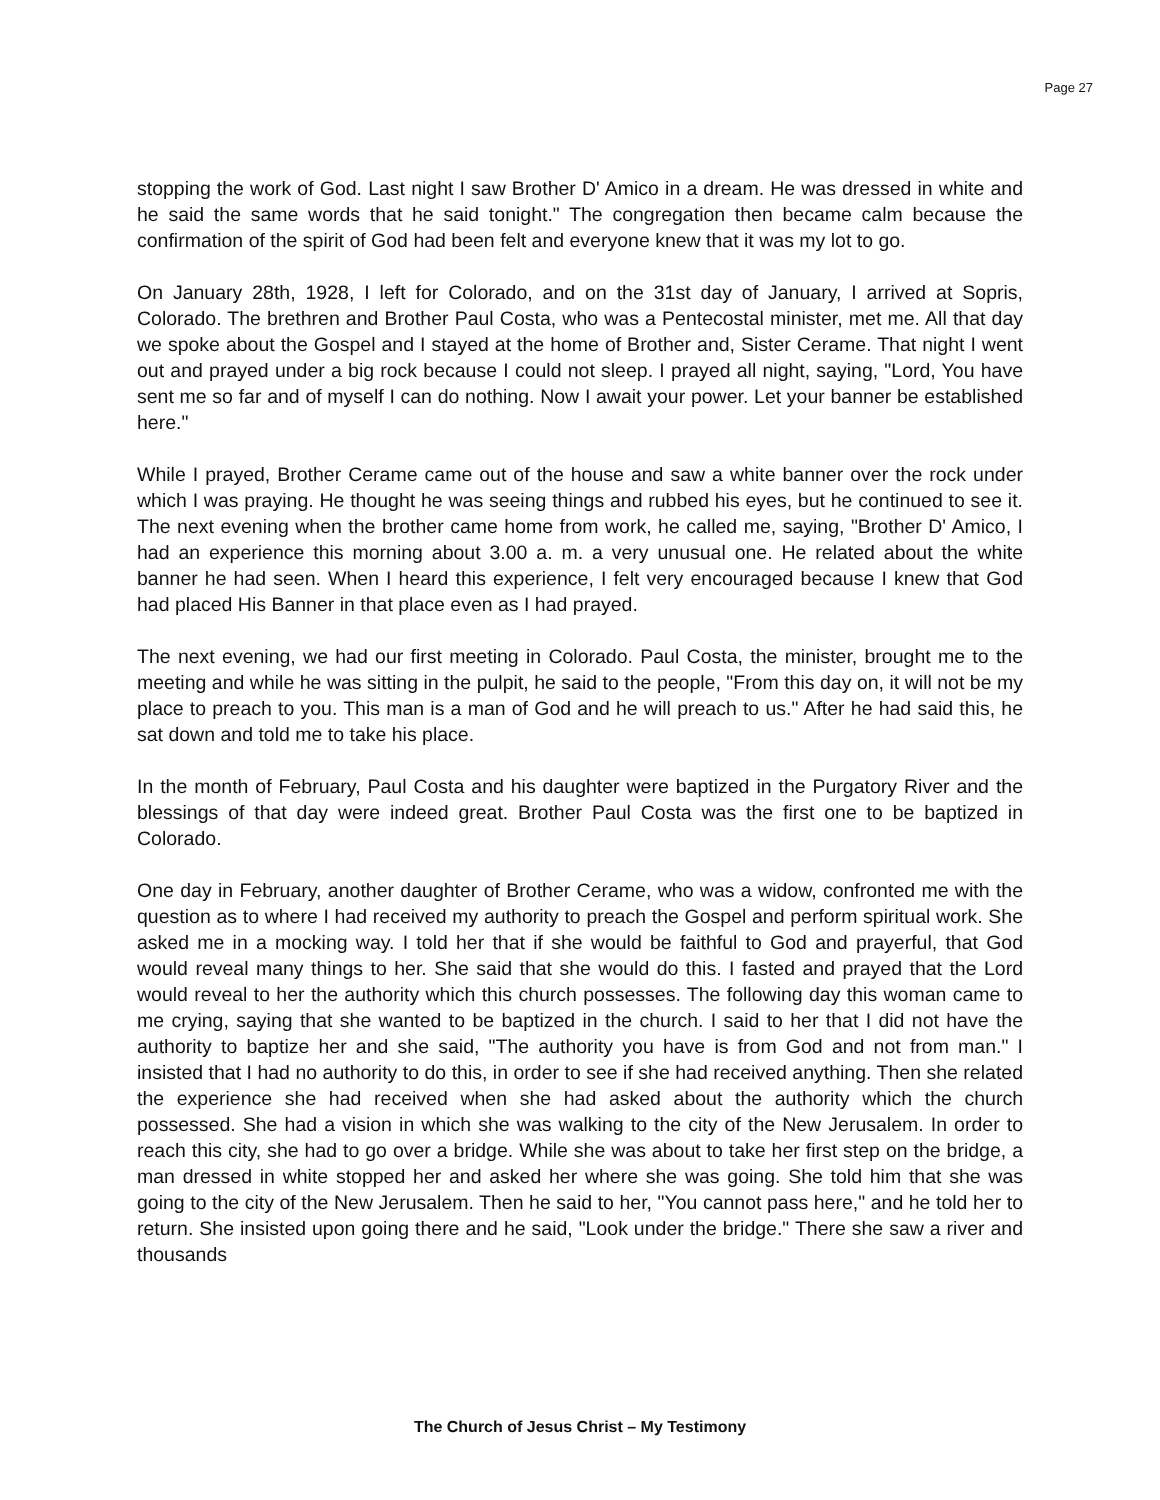Page 27
stopping the work of God. Last night I saw Brother D' Amico in a dream. He was dressed in white and he said the same words that he said tonight." The congregation then became calm because the confirmation of the spirit of God had been felt and everyone knew that it was my lot to go.
On January 28th, 1928, I left for Colorado, and on the 31st day of January, I arrived at Sopris, Colorado. The brethren and Brother Paul Costa, who was a Pentecostal minister, met me. All that day we spoke about the Gospel and I stayed at the home of Brother and, Sister Cerame. That night I went out and prayed under a big rock because I could not sleep. I prayed all night, saying, "Lord, You have sent me so far and of myself I can do nothing. Now I await your power. Let your banner be established here."
While I prayed, Brother Cerame came out of the house and saw a white banner over the rock under which I was praying. He thought he was seeing things and rubbed his eyes, but he continued to see it. The next evening when the brother came home from work, he called me, saying, "Brother D' Amico, I had an experience this morning about 3.00 a. m. a very unusual one. He related about the white banner he had seen. When I heard this experience, I felt very encouraged because I knew that God had placed His Banner in that place even as I had prayed.
The next evening, we had our first meeting in Colorado. Paul Costa, the minister, brought me to the meeting and while he was sitting in the pulpit, he said to the people, "From this day on, it will not be my place to preach to you. This man is a man of God and he will preach to us." After he had said this, he sat down and told me to take his place.
In the month of February, Paul Costa and his daughter were baptized in the Purgatory River and the blessings of that day were indeed great. Brother Paul Costa was the first one to be baptized in Colorado.
One day in February, another daughter of Brother Cerame, who was a widow, confronted me with the question as to where I had received my authority to preach the Gospel and perform spiritual work. She asked me in a mocking way. I told her that if she would be faithful to God and prayerful, that God would reveal many things to her. She said that she would do this. I fasted and prayed that the Lord would reveal to her the authority which this church possesses. The following day this woman came to me crying, saying that she wanted to be baptized in the church. I said to her that I did not have the authority to baptize her and she said, "The authority you have is from God and not from man." I insisted that I had no authority to do this, in order to see if she had received anything. Then she related the experience she had received when she had asked about the authority which the church possessed. She had a vision in which she was walking to the city of the New Jerusalem. In order to reach this city, she had to go over a bridge. While she was about to take her first step on the bridge, a man dressed in white stopped her and asked her where she was going. She told him that she was going to the city of the New Jerusalem. Then he said to her, "You cannot pass here," and he told her to return. She insisted upon going there and he said, "Look under the bridge." There she saw a river and thousands
The Church of Jesus Christ – My Testimony